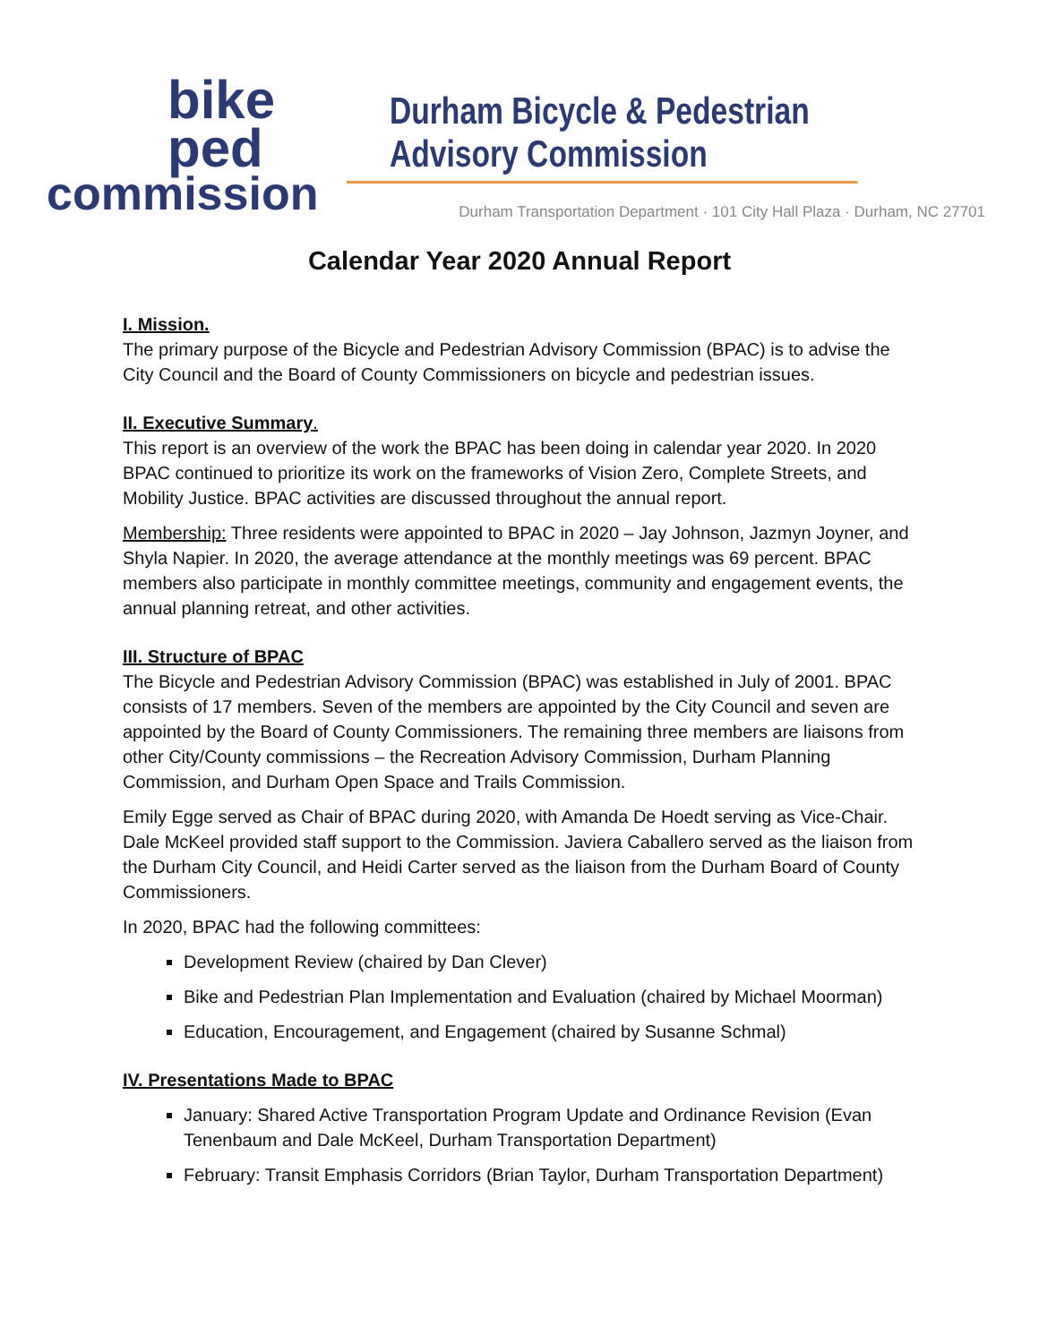bike
ped
commission
Durham Bicycle & Pedestrian Advisory Commission
Durham Transportation Department · 101 City Hall Plaza · Durham, NC 27701
Calendar Year 2020 Annual Report
I. Mission.
The primary purpose of the Bicycle and Pedestrian Advisory Commission (BPAC) is to advise the City Council and the Board of County Commissioners on bicycle and pedestrian issues.
II. Executive Summary.
This report is an overview of the work the BPAC has been doing in calendar year 2020. In 2020 BPAC continued to prioritize its work on the frameworks of Vision Zero, Complete Streets, and Mobility Justice. BPAC activities are discussed throughout the annual report.
Membership: Three residents were appointed to BPAC in 2020 – Jay Johnson, Jazmyn Joyner, and Shyla Napier. In 2020, the average attendance at the monthly meetings was 69 percent. BPAC members also participate in monthly committee meetings, community and engagement events, the annual planning retreat, and other activities.
III. Structure of BPAC
The Bicycle and Pedestrian Advisory Commission (BPAC) was established in July of 2001. BPAC consists of 17 members. Seven of the members are appointed by the City Council and seven are appointed by the Board of County Commissioners. The remaining three members are liaisons from other City/County commissions – the Recreation Advisory Commission, Durham Planning Commission, and Durham Open Space and Trails Commission.
Emily Egge served as Chair of BPAC during 2020, with Amanda De Hoedt serving as Vice-Chair. Dale McKeel provided staff support to the Commission. Javiera Caballero served as the liaison from the Durham City Council, and Heidi Carter served as the liaison from the Durham Board of County Commissioners.
In 2020, BPAC had the following committees:
Development Review (chaired by Dan Clever)
Bike and Pedestrian Plan Implementation and Evaluation (chaired by Michael Moorman)
Education, Encouragement, and Engagement (chaired by Susanne Schmal)
IV. Presentations Made to BPAC
January: Shared Active Transportation Program Update and Ordinance Revision (Evan Tenenbaum and Dale McKeel, Durham Transportation Department)
February: Transit Emphasis Corridors (Brian Taylor, Durham Transportation Department)